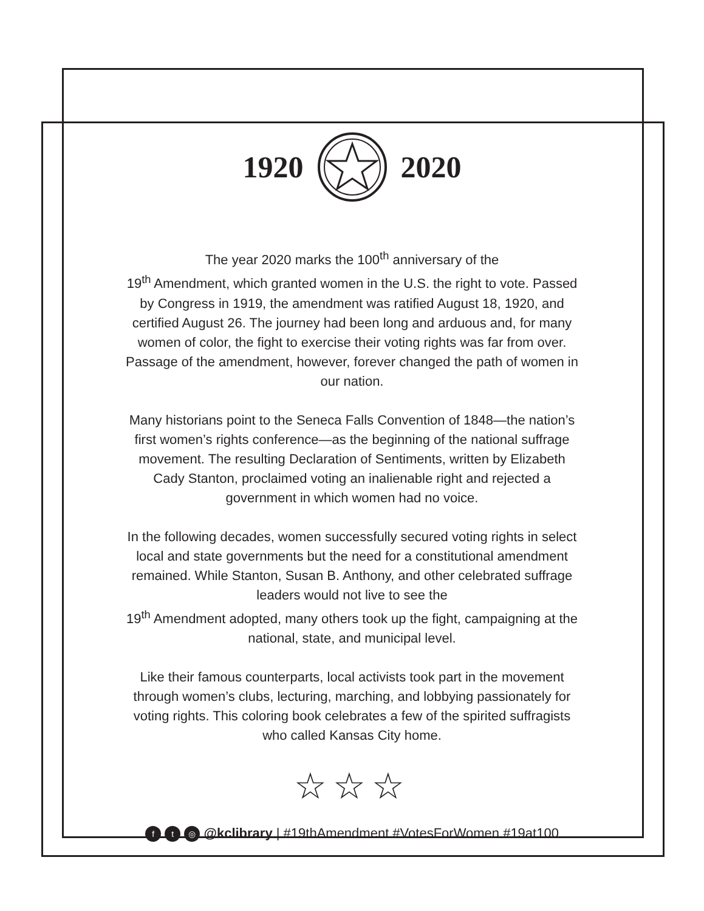1920 2020
The year 2020 marks the 100<sup>th</sup> anniversary of the
19<sup>th</sup> Amendment, which granted women in the U.S. the right to vote. Passed by Congress in 1919, the amendment was ratified August 18, 1920, and certified August 26. The journey had been long and arduous and, for many women of color, the fight to exercise their voting rights was far from over. Passage of the amendment, however, forever changed the path of women in our nation.
Many historians point to the Seneca Falls Convention of 1848—the nation’s first women’s rights conference—as the beginning of the national suffrage movement. The resulting Declaration of Sentiments, written by Elizabeth Cady Stanton, proclaimed voting an inalienable right and rejected a government in which women had no voice.
In the following decades, women successfully secured voting rights in select local and state governments but the need for a constitutional amendment remained. While Stanton, Susan B. Anthony, and other celebrated suffrage leaders would not live to see the
19<sup>th</sup> Amendment adopted, many others took up the fight, campaigning at the national, state, and municipal level.
Like their famous counterparts, local activists took part in the movement through women’s clubs, lecturing, marching, and lobbying passionately for voting rights. This coloring book celebrates a few of the spirited suffragists who called Kansas City home.
☆☆☆
f t ◎ @kclibrary | #19thAmendment #VotesForWomen #19at100